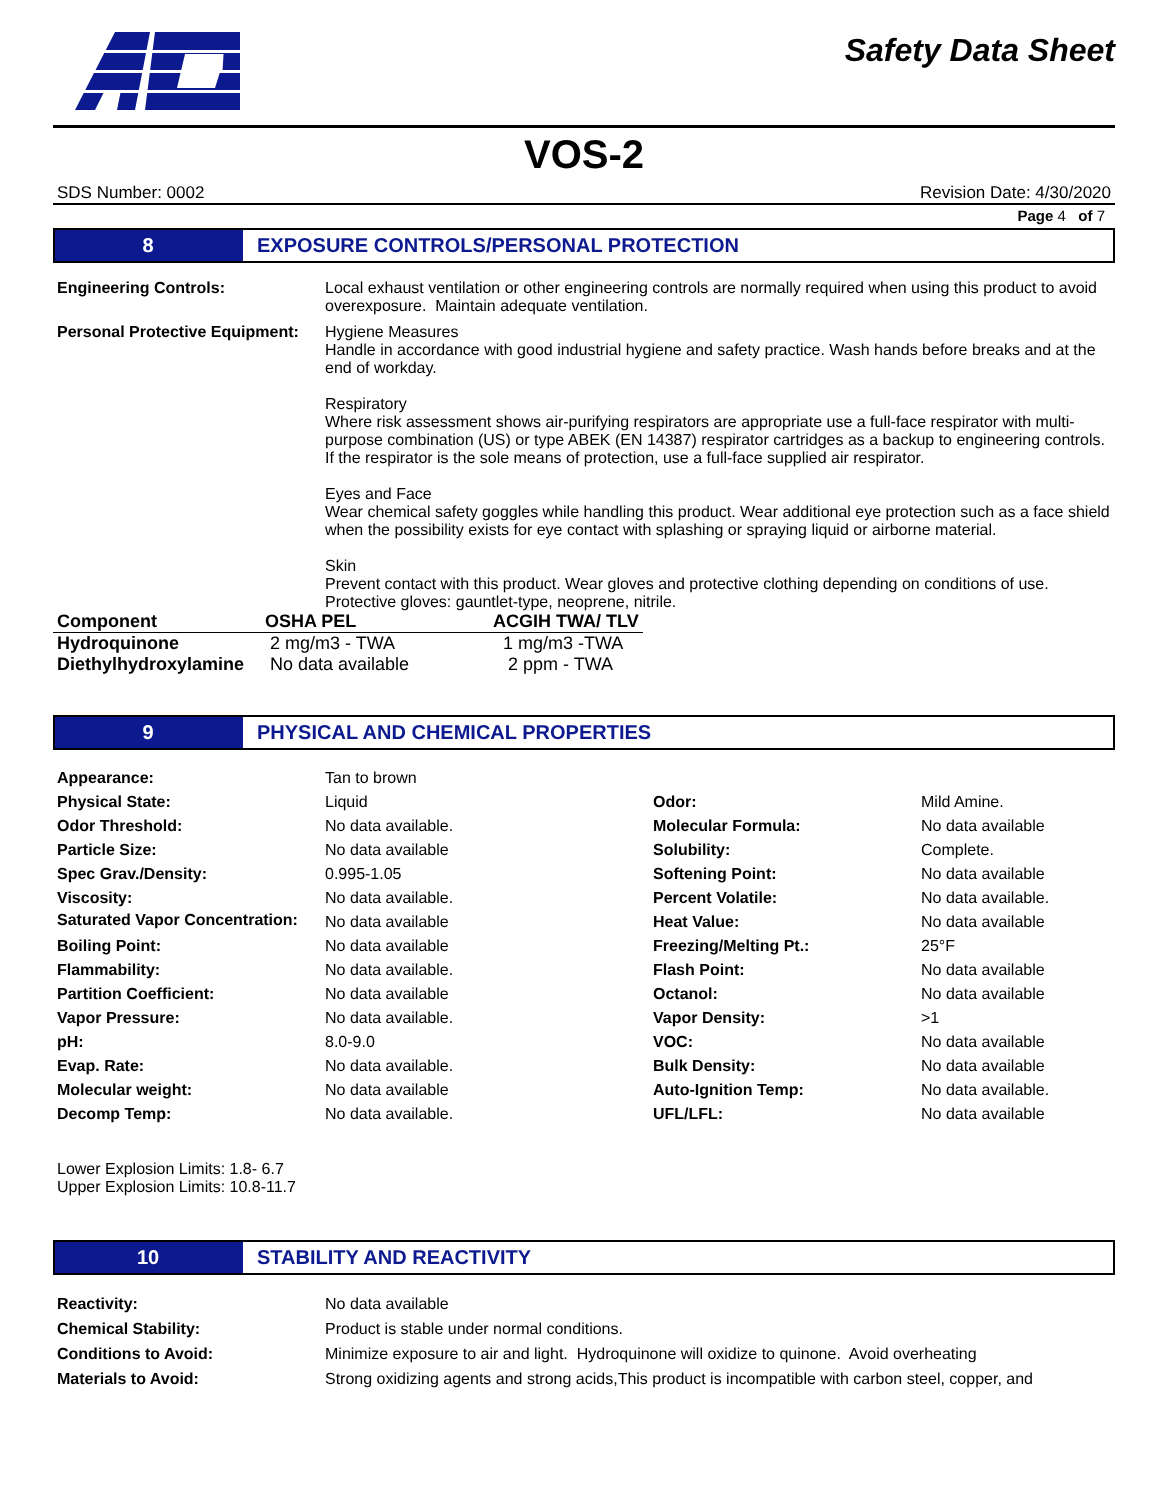Safety Data Sheet
VOS-2
SDS Number: 0002 Revision Date: 4/30/2020
Page 4 of 7
8 EXPOSURE CONTROLS/PERSONAL PROTECTION
| Engineering Controls: | Local exhaust ventilation or other engineering controls are normally required when using this product to avoid overexposure. Maintain adequate ventilation. |
| Personal Protective Equipment: | Hygiene Measures Handle in accordance with good industrial hygiene and safety practice. Wash hands before breaks and at the end of workday. Respiratory Where risk assessment shows air-purifying respirators are appropriate use a full-face respirator with multi-purpose combination (US) or type ABEK (EN 14387) respirator cartridges as a backup to engineering controls. If the respirator is the sole means of protection, use a full-face supplied air respirator. Eyes and Face Wear chemical safety goggles while handling this product. Wear additional eye protection such as a face shield when the possibility exists for eye contact with splashing or spraying liquid or airborne material. Skin Prevent contact with this product. Wear gloves and protective clothing depending on conditions of use. Protective gloves: gauntlet-type, neoprene, nitrile. |
| Component | OSHA PEL | ACGIH TWA/ TLV |
| --- | --- | --- |
| Hydroquinone | 2 mg/m3 - TWA | 1 mg/m3 -TWA |
| Diethylhydroxylamine | No data available | 2 ppm - TWA |
9 PHYSICAL AND CHEMICAL PROPERTIES
| Appearance: | Tan to brown | | |
| Physical State: | Liquid | Odor: | Mild Amine. |
| Odor Threshold: | No data available. | Molecular Formula: | No data available |
| Particle Size: | No data available | Solubility: | Complete. |
| Spec Grav./Density: | 0.995-1.05 | Softening Point: | No data available |
| Viscosity: | No data available. | Percent Volatile: | No data available. |
| Saturated Vapor Concentration: | No data available | Heat Value: | No data available |
| Boiling Point: | No data available | Freezing/Melting Pt.: | 25°F |
| Flammability: | No data available. | Flash Point: | No data available |
| Partition Coefficient: | No data available | Octanol: | No data available |
| Vapor Pressure: | No data available. | Vapor Density: | >1 |
| pH: | 8.0-9.0 | VOC: | No data available |
| Evap. Rate: | No data available. | Bulk Density: | No data available |
| Molecular weight: | No data available | Auto-Ignition Temp: | No data available. |
| Decomp Temp: | No data available. | UFL/LFL: | No data available |
Lower Explosion Limits: 1.8- 6.7
Upper Explosion Limits: 10.8-11.7
10 STABILITY AND REACTIVITY
| Reactivity: | No data available |
| Chemical Stability: | Product is stable under normal conditions. |
| Conditions to Avoid: | Minimize exposure to air and light. Hydroquinone will oxidize to quinone. Avoid overheating |
| Materials to Avoid: | Strong oxidizing agents and strong acids,This product is incompatible with carbon steel, copper, and |